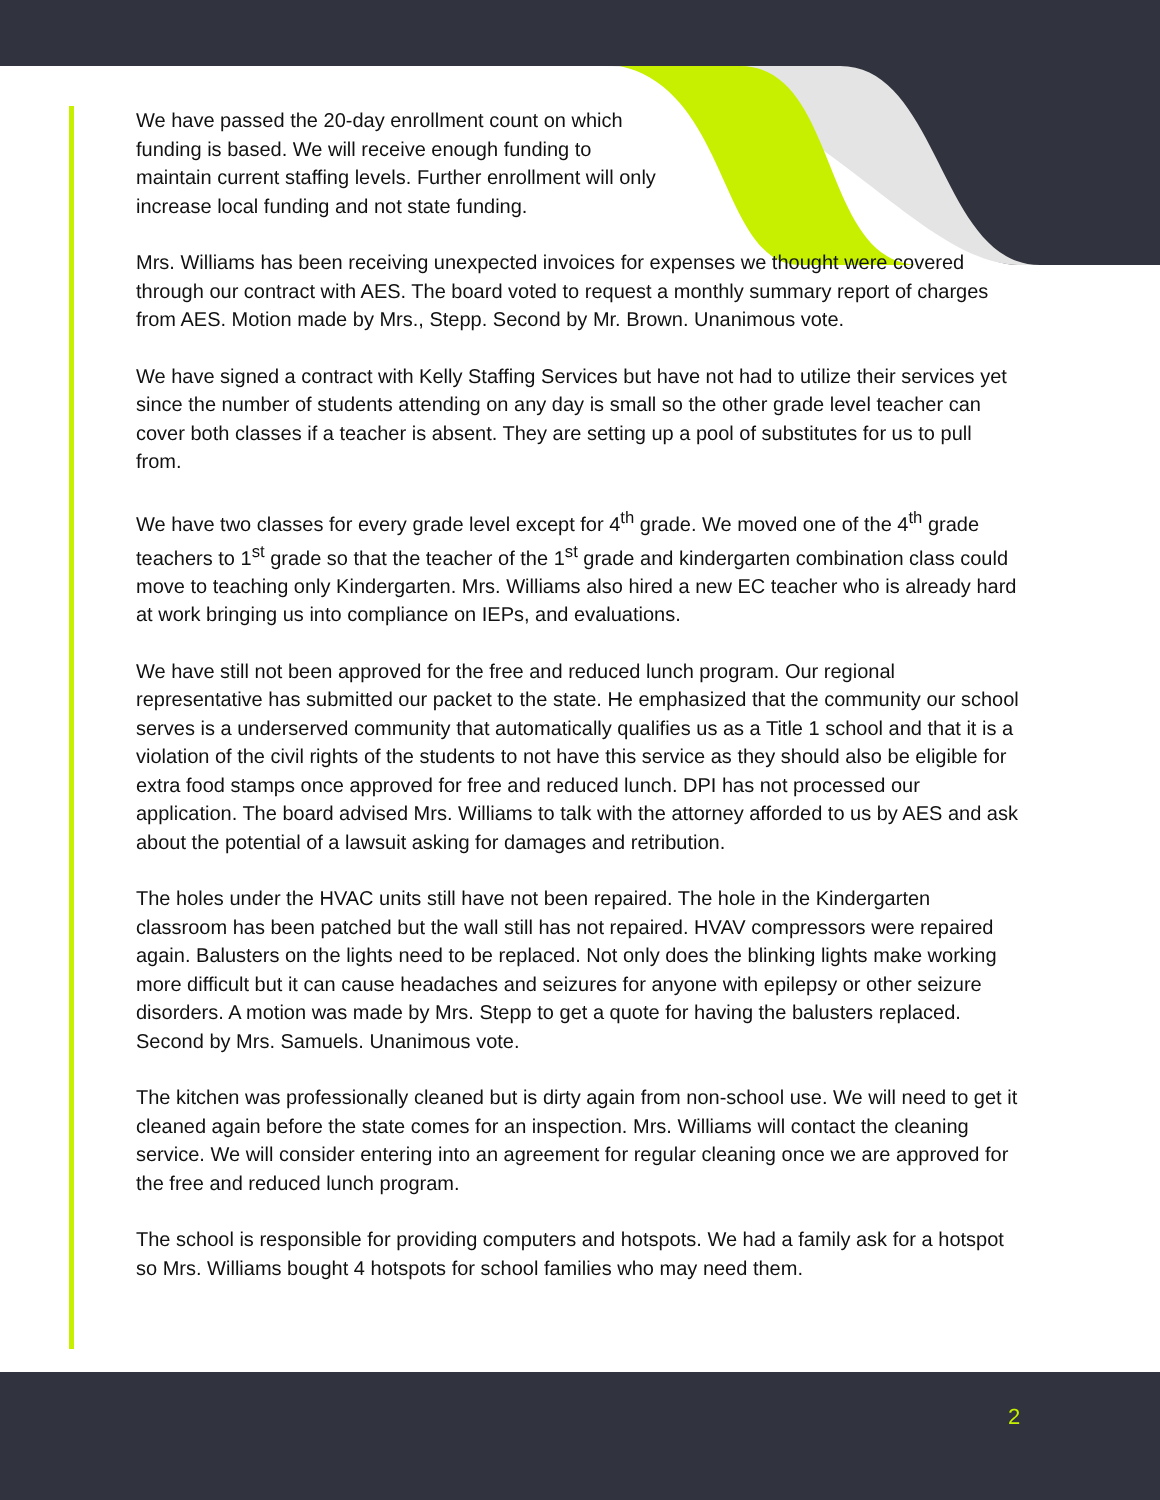We have passed the 20-day enrollment count on which
funding is based. We will receive enough funding to
maintain current staffing levels. Further enrollment will only
increase local funding and not state funding.
Mrs. Williams has been receiving unexpected invoices for expenses we thought were covered through our contract with AES. The board voted to request a monthly summary report of charges from AES. Motion made by Mrs., Stepp. Second by Mr. Brown. Unanimous vote.
We have signed a contract with Kelly Staffing Services but have not had to utilize their services yet since the number of students attending on any day is small so the other grade level teacher can cover both classes if a teacher is absent. They are setting up a pool of substitutes for us to pull from.
We have two classes for every grade level except for 4<sup>th</sup> grade. We moved one of the 4<sup>th</sup> grade teachers to 1<sup>st</sup> grade so that the teacher of the 1<sup>st</sup> grade and kindergarten combination class could move to teaching only Kindergarten. Mrs. Williams also hired a new EC teacher who is already hard at work bringing us into compliance on IEPs, and evaluations.
We have still not been approved for the free and reduced lunch program. Our regional representative has submitted our packet to the state. He emphasized that the community our school serves is a underserved community that automatically qualifies us as a Title 1 school and that it is a violation of the civil rights of the students to not have this service as they should also be eligible for extra food stamps once approved for free and reduced lunch. DPI has not processed our application. The board advised Mrs. Williams to talk with the attorney afforded to us by AES and ask about the potential of a lawsuit asking for damages and retribution.
The holes under the HVAC units still have not been repaired. The hole in the Kindergarten classroom has been patched but the wall still has not repaired. HVAV compressors were repaired again. Balusters on the lights need to be replaced. Not only does the blinking lights make working more difficult but it can cause headaches and seizures for anyone with epilepsy or other seizure disorders. A motion was made by Mrs. Stepp to get a quote for having the balusters replaced. Second by Mrs. Samuels. Unanimous vote.
The kitchen was professionally cleaned but is dirty again from non-school use. We will need to get it cleaned again before the state comes for an inspection. Mrs. Williams will contact the cleaning service. We will consider entering into an agreement for regular cleaning once we are approved for the free and reduced lunch program.
The school is responsible for providing computers and hotspots. We had a family ask for a hotspot so Mrs. Williams bought 4 hotspots for school families who may need them.
2